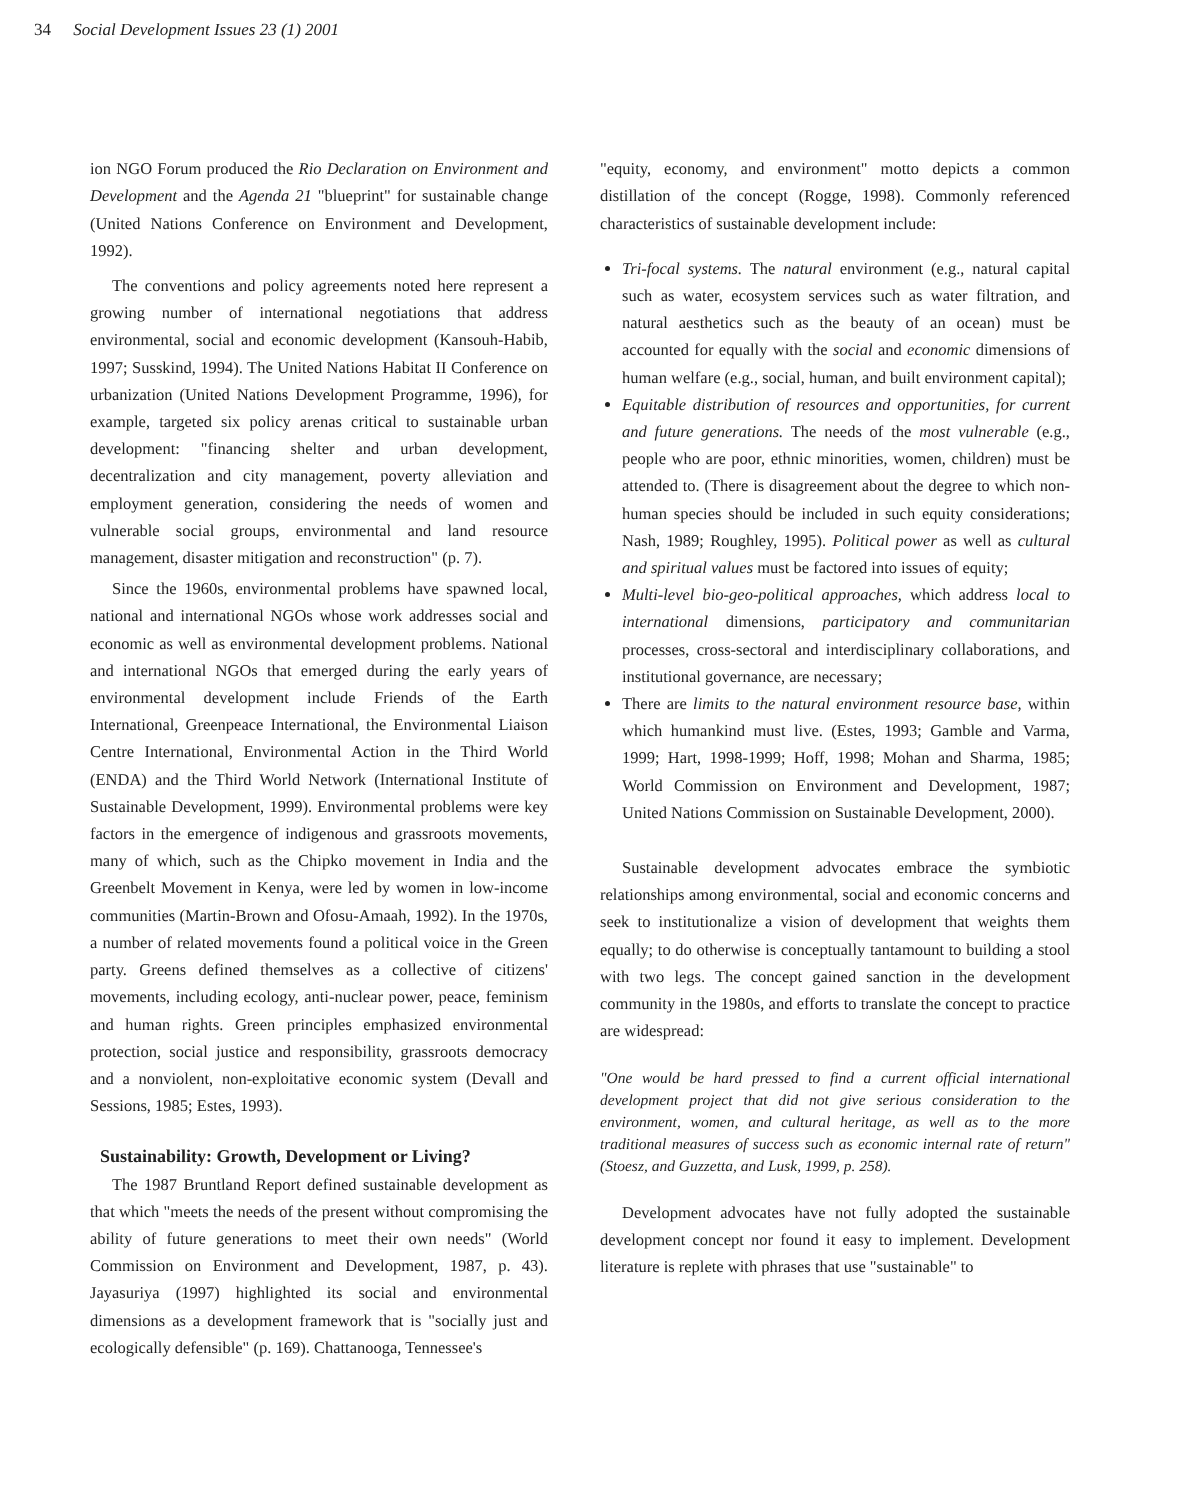34 Social Development Issues 23 (1) 2001
ion NGO Forum produced the Rio Declaration on Environment and Development and the Agenda 21 "blueprint" for sustainable change (United Nations Conference on Environment and Development, 1992).
The conventions and policy agreements noted here represent a growing number of international negotiations that address environmental, social and economic development (Kansouh-Habib, 1997; Susskind, 1994). The United Nations Habitat II Conference on urbanization (United Nations Development Programme, 1996), for example, targeted six policy arenas critical to sustainable urban development: "financing shelter and urban development, decentralization and city management, poverty alleviation and employment generation, considering the needs of women and vulnerable social groups, environmental and land resource management, disaster mitigation and reconstruction" (p. 7).
Since the 1960s, environmental problems have spawned local, national and international NGOs whose work addresses social and economic as well as environmental development problems. National and international NGOs that emerged during the early years of environmental development include Friends of the Earth International, Greenpeace International, the Environmental Liaison Centre International, Environmental Action in the Third World (ENDA) and the Third World Network (International Institute of Sustainable Development, 1999). Environmental problems were key factors in the emergence of indigenous and grassroots movements, many of which, such as the Chipko movement in India and the Greenbelt Movement in Kenya, were led by women in low-income communities (Martin-Brown and Ofosu-Amaah, 1992). In the 1970s, a number of related movements found a political voice in the Green party. Greens defined themselves as a collective of citizens' movements, including ecology, anti-nuclear power, peace, feminism and human rights. Green principles emphasized environmental protection, social justice and responsibility, grassroots democracy and a nonviolent, non-exploitative economic system (Devall and Sessions, 1985; Estes, 1993).
Sustainability: Growth, Development or Living?
The 1987 Bruntland Report defined sustainable development as that which "meets the needs of the present without compromising the ability of future generations to meet their own needs" (World Commission on Environment and Development, 1987, p. 43). Jayasuriya (1997) highlighted its social and environmental dimensions as a development framework that is "socially just and ecologically defensible" (p. 169). Chattanooga, Tennessee's
"equity, economy, and environment" motto depicts a common distillation of the concept (Rogge, 1998). Commonly referenced characteristics of sustainable development include:
Tri-focal systems. The natural environment (e.g., natural capital such as water, ecosystem services such as water filtration, and natural aesthetics such as the beauty of an ocean) must be accounted for equally with the social and economic dimensions of human welfare (e.g., social, human, and built environment capital);
Equitable distribution of resources and opportunities, for current and future generations. The needs of the most vulnerable (e.g., people who are poor, ethnic minorities, women, children) must be attended to. (There is disagreement about the degree to which non-human species should be included in such equity considerations; Nash, 1989; Roughley, 1995). Political power as well as cultural and spiritual values must be factored into issues of equity;
Multi-level bio-geo-political approaches, which address local to international dimensions, participatory and communitarian processes, cross-sectoral and interdisciplinary collaborations, and institutional governance, are necessary;
There are limits to the natural environment resource base, within which humankind must live. (Estes, 1993; Gamble and Varma, 1999; Hart, 1998-1999; Hoff, 1998; Mohan and Sharma, 1985; World Commission on Environment and Development, 1987; United Nations Commission on Sustainable Development, 2000).
Sustainable development advocates embrace the symbiotic relationships among environmental, social and economic concerns and seek to institutionalize a vision of development that weights them equally; to do otherwise is conceptually tantamount to building a stool with two legs. The concept gained sanction in the development community in the 1980s, and efforts to translate the concept to practice are widespread:
"One would be hard pressed to find a current official international development project that did not give serious consideration to the environment, women, and cultural heritage, as well as to the more traditional measures of success such as economic internal rate of return" (Stoesz, and Guzzetta, and Lusk, 1999, p. 258).
Development advocates have not fully adopted the sustainable development concept nor found it easy to implement. Development literature is replete with phrases that use "sustainable" to